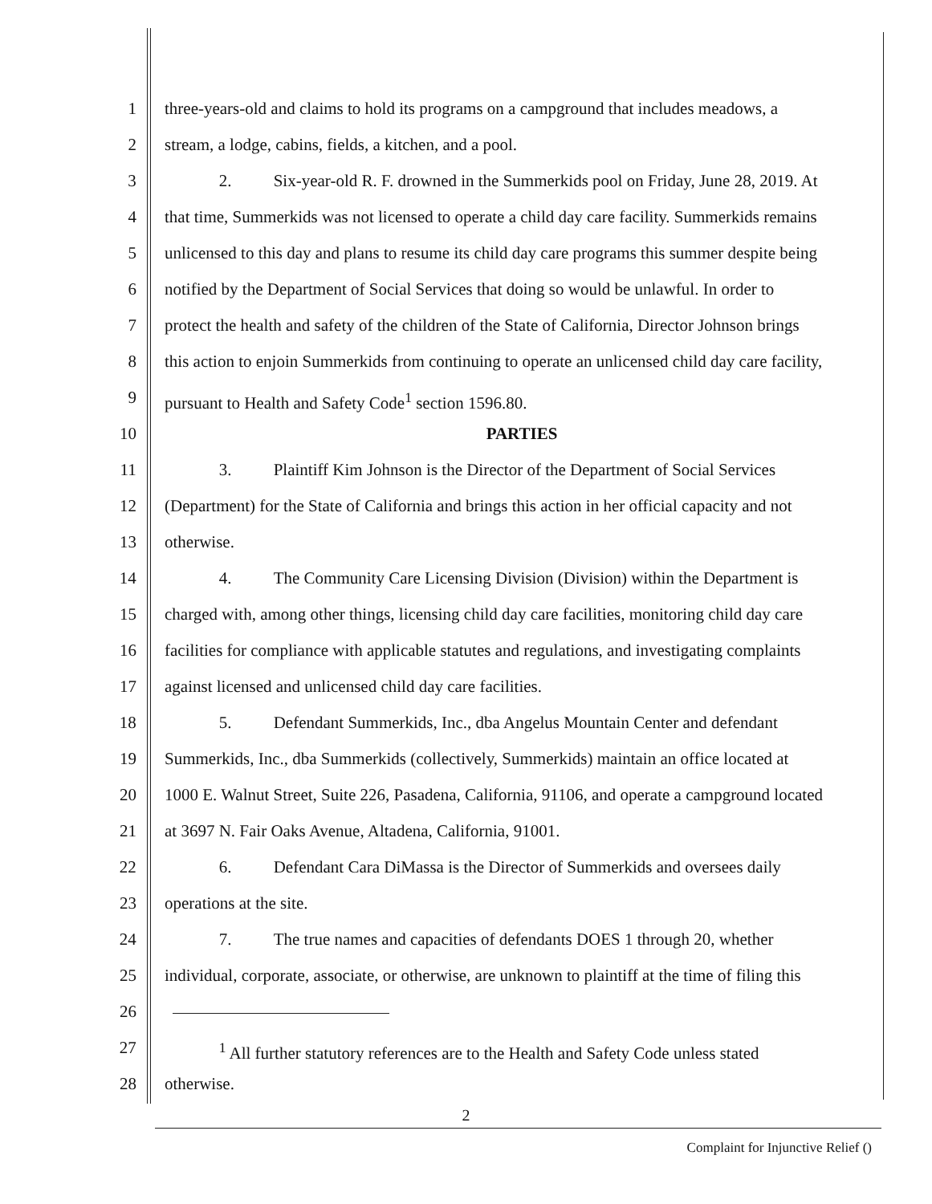1 three-years-old and claims to hold its programs on a campground that includes meadows, a
2 stream, a lodge, cabins, fields, a kitchen, and a pool.
3 2. Six-year-old R. F. drowned in the Summerkids pool on Friday, June 28, 2019. At
4 that time, Summerkids was not licensed to operate a child day care facility. Summerkids remains
5 unlicensed to this day and plans to resume its child day care programs this summer despite being
6 notified by the Department of Social Services that doing so would be unlawful. In order to
7 protect the health and safety of the children of the State of California, Director Johnson brings
8 this action to enjoin Summerkids from continuing to operate an unlicensed child day care facility,
9 pursuant to Health and Safety Code<sup>1</sup> section 1596.80.
10 PARTIES
11 3. Plaintiff Kim Johnson is the Director of the Department of Social Services
12 (Department) for the State of California and brings this action in her official capacity and not
13 otherwise.
14 4. The Community Care Licensing Division (Division) within the Department is
15 charged with, among other things, licensing child day care facilities, monitoring child day care
16 facilities for compliance with applicable statutes and regulations, and investigating complaints
17 against licensed and unlicensed child day care facilities.
18 5. Defendant Summerkids, Inc., dba Angelus Mountain Center and defendant
19 Summerkids, Inc., dba Summerkids (collectively, Summerkids) maintain an office located at
20 1000 E. Walnut Street, Suite 226, Pasadena, California, 91106, and operate a campground located
21 at 3697 N. Fair Oaks Avenue, Altadena, California, 91001.
22 6. Defendant Cara DiMassa is the Director of Summerkids and oversees daily
23 operations at the site.
24 7. The true names and capacities of defendants DOES 1 through 20, whether
25 individual, corporate, associate, or otherwise, are unknown to plaintiff at the time of filing this
26
27 <sup>1</sup> All further statutory references are to the Health and Safety Code unless stated
28 otherwise.
2
Complaint for Injunctive Relief ()